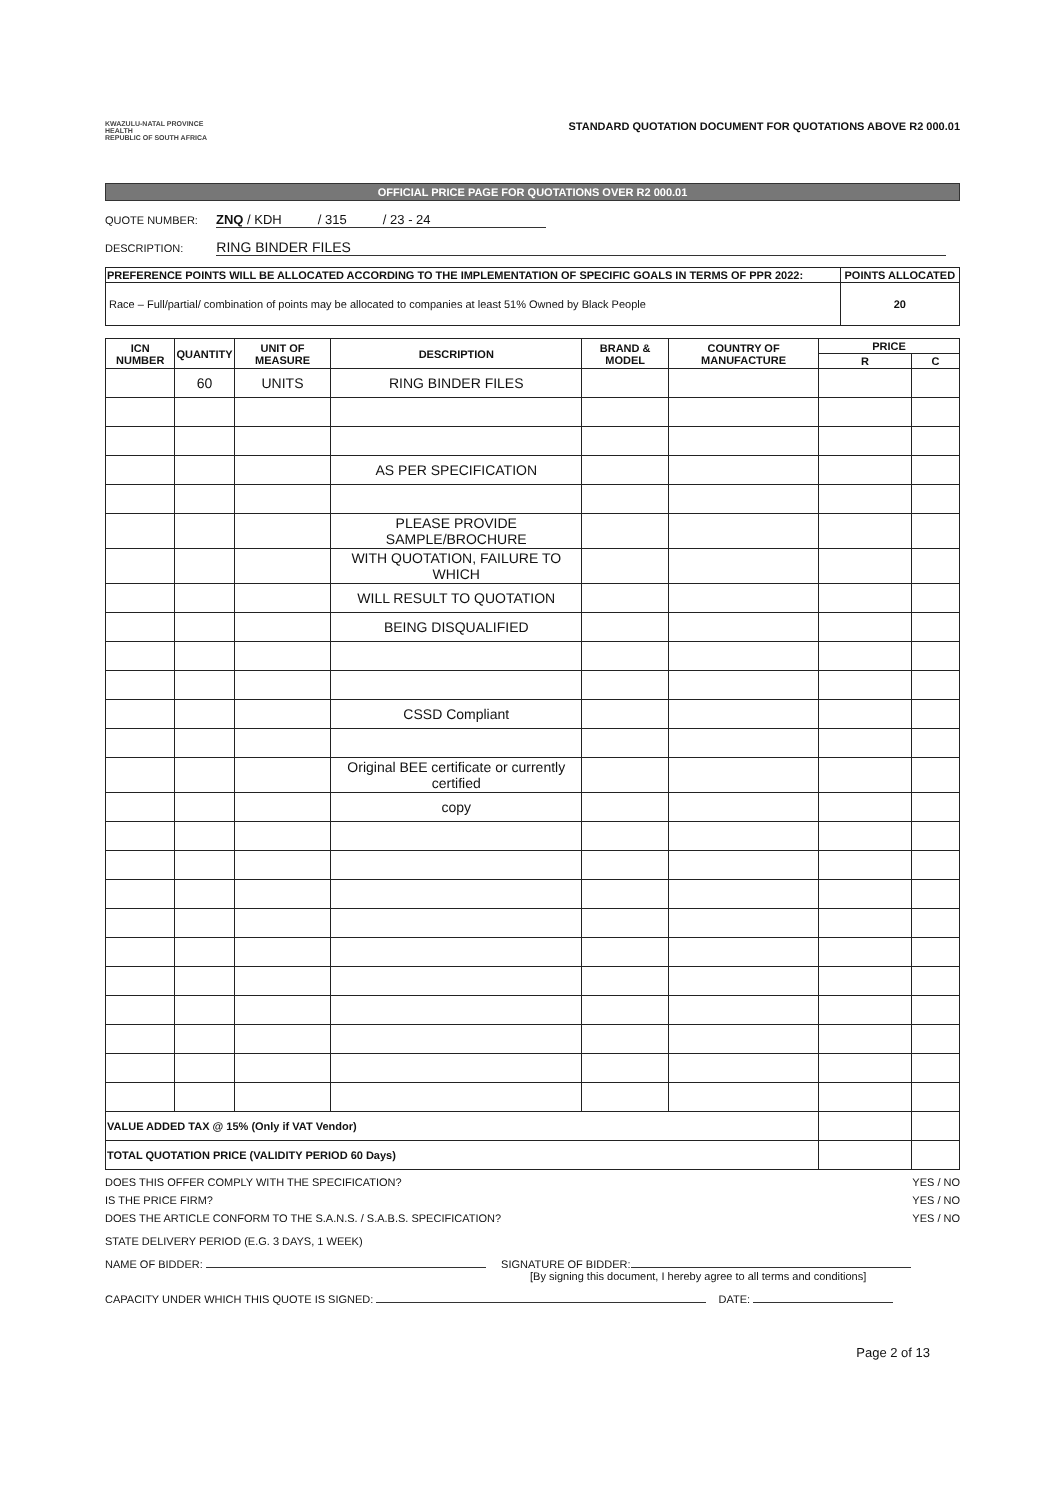KWAZULU-NATAL PROVINCE
HEALTH
REPUBLIC OF SOUTH AFRICA
STANDARD QUOTATION DOCUMENT FOR QUOTATIONS ABOVE R2 000.01
OFFICIAL PRICE PAGE FOR QUOTATIONS OVER R2 000.01
QUOTE NUMBER: ZNQ / KDH / 315 / 23 - 24
DESCRIPTION: RING BINDER FILES
| PREFERENCE POINTS WILL BE ALLOCATED ACCORDING TO THE IMPLEMENTATION OF SPECIFIC GOALS IN TERMS OF PPR 2022: | POINTS ALLOCATED |
| --- | --- |
| Race – Full/partial/ combination of points may be allocated to companies at least 51% Owned by Black People | 20 |
| ICN NUMBER | QUANTITY | UNIT OF MEASURE | DESCRIPTION | BRAND & MODEL | COUNTRY OF MANUFACTURE | PRICE | |
| --- | --- | --- | --- | --- | --- | --- | --- |
| | | | | | | R | C |
| | 60 | UNITS | RING BINDER FILES | | | | |
| | | | AS PER SPECIFICATION | | | | |
| | | | PLEASE PROVIDE SAMPLE/BROCHURE | | | | |
| | | | WITH QUOTATION, FAILURE TO WHICH | | | | |
| | | | WILL RESULT TO QUOTATION | | | | |
| | | | BEING DISQUALIFIED | | | | |
| | | | CSSD Compliant | | | | |
| | | | Original BEE certificate or currently certified | | | | |
| | | | copy | | | | |
| VALUE ADDED TAX @ 15% (Only if VAT Vendor) | | | | | | | |
| TOTAL QUOTATION PRICE (VALIDITY PERIOD 60 Days) | | | | | | | |
DOES THIS OFFER COMPLY WITH THE SPECIFICATION? YES / NO
IS THE PRICE FIRM? YES / NO
DOES THE ARTICLE CONFORM TO THE S.A.N.S. / S.A.B.S. SPECIFICATION? YES / NO
STATE DELIVERY PERIOD (E.G. 3 DAYS, 1 WEEK)
NAME OF BIDDER: SIGNATURE OF BIDDER:
[By signing this document, I hereby agree to all terms and conditions]
CAPACITY UNDER WHICH THIS QUOTE IS SIGNED: DATE:
Page 2 of 13